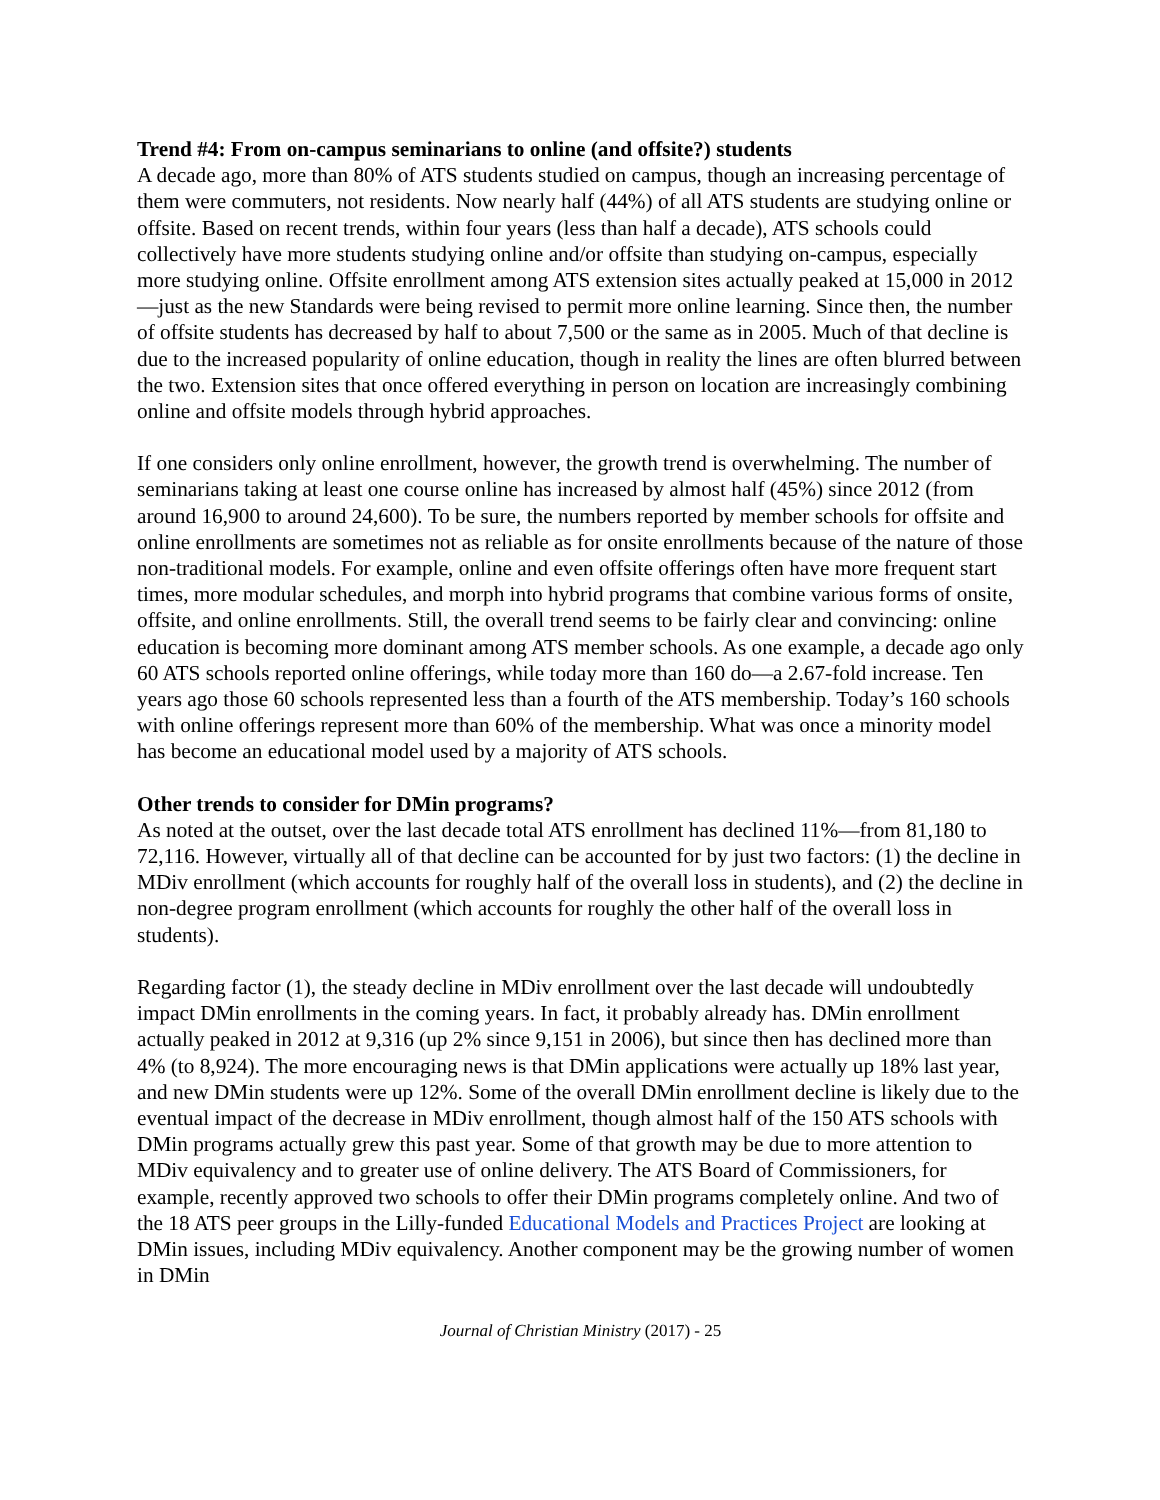Trend #4: From on-campus seminarians to online (and offsite?) students
A decade ago, more than 80% of ATS students studied on campus, though an increasing percentage of them were commuters, not residents. Now nearly half (44%) of all ATS students are studying online or offsite. Based on recent trends, within four years (less than half a decade), ATS schools could collectively have more students studying online and/or offsite than studying on-campus, especially more studying online. Offsite enrollment among ATS extension sites actually peaked at 15,000 in 2012—just as the new Standards were being revised to permit more online learning. Since then, the number of offsite students has decreased by half to about 7,500 or the same as in 2005. Much of that decline is due to the increased popularity of online education, though in reality the lines are often blurred between the two. Extension sites that once offered everything in person on location are increasingly combining online and offsite models through hybrid approaches.
If one considers only online enrollment, however, the growth trend is overwhelming. The number of seminarians taking at least one course online has increased by almost half (45%) since 2012 (from around 16,900 to around 24,600). To be sure, the numbers reported by member schools for offsite and online enrollments are sometimes not as reliable as for onsite enrollments because of the nature of those non-traditional models. For example, online and even offsite offerings often have more frequent start times, more modular schedules, and morph into hybrid programs that combine various forms of onsite, offsite, and online enrollments. Still, the overall trend seems to be fairly clear and convincing: online education is becoming more dominant among ATS member schools. As one example, a decade ago only 60 ATS schools reported online offerings, while today more than 160 do—a 2.67-fold increase. Ten years ago those 60 schools represented less than a fourth of the ATS membership. Today’s 160 schools with online offerings represent more than 60% of the membership. What was once a minority model has become an educational model used by a majority of ATS schools.
Other trends to consider for DMin programs?
As noted at the outset, over the last decade total ATS enrollment has declined 11%—from 81,180 to 72,116. However, virtually all of that decline can be accounted for by just two factors: (1) the decline in MDiv enrollment (which accounts for roughly half of the overall loss in students), and (2) the decline in non-degree program enrollment (which accounts for roughly the other half of the overall loss in students).
Regarding factor (1), the steady decline in MDiv enrollment over the last decade will undoubtedly impact DMin enrollments in the coming years. In fact, it probably already has. DMin enrollment actually peaked in 2012 at 9,316 (up 2% since 9,151 in 2006), but since then has declined more than 4% (to 8,924). The more encouraging news is that DMin applications were actually up 18% last year, and new DMin students were up 12%. Some of the overall DMin enrollment decline is likely due to the eventual impact of the decrease in MDiv enrollment, though almost half of the 150 ATS schools with DMin programs actually grew this past year. Some of that growth may be due to more attention to MDiv equivalency and to greater use of online delivery. The ATS Board of Commissioners, for example, recently approved two schools to offer their DMin programs completely online. And two of the 18 ATS peer groups in the Lilly-funded Educational Models and Practices Project are looking at DMin issues, including MDiv equivalency. Another component may be the growing number of women in DMin
Journal of Christian Ministry (2017) - 25